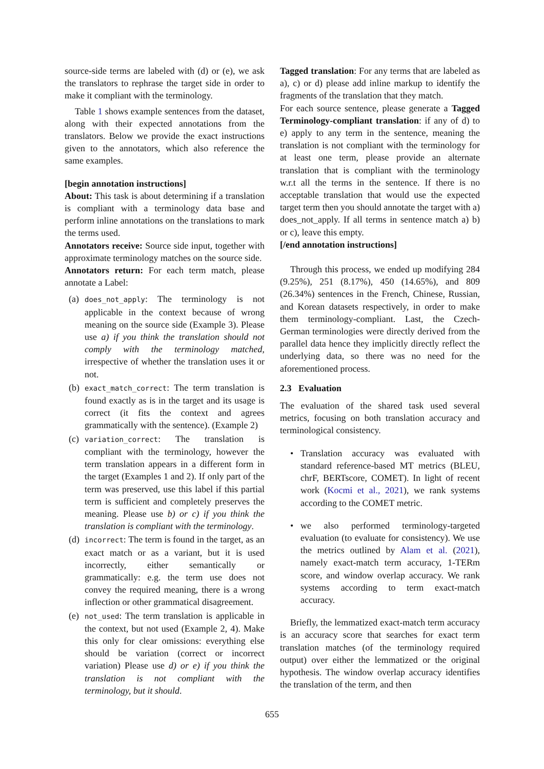source-side terms are labeled with (d) or (e), we ask the translators to rephrase the target side in order to make it compliant with the terminology.
Table 1 shows example sentences from the dataset, along with their expected annotations from the translators. Below we provide the exact instructions given to the annotators, which also reference the same examples.
[begin annotation instructions]
About: This task is about determining if a translation is compliant with a terminology data base and perform inline annotations on the translations to mark the terms used.
Annotators receive: Source side input, together with approximate terminology matches on the source side.
Annotators return: For each term match, please annotate a Label:
(a)
does_not_apply: The terminology is not applicable in the context because of wrong meaning on the source side (Example 3). Please use a) if you think the translation should not comply with the terminology matched, irrespective of whether the translation uses it or not.
(b)
exact_match_correct: The term translation is found exactly as is in the target and its usage is correct (it fits the context and agrees grammatically with the sentence). (Example 2)
(c)
variation_correct: The translation is compliant with the terminology, however the term translation appears in a different form in the target (Examples 1 and 2). If only part of the term was preserved, use this label if this partial term is sufficient and completely preserves the meaning. Please use b) or c) if you think the translation is compliant with the terminology.
(d)
incorrect: The term is found in the target, as an exact match or as a variant, but it is used incorrectly, either semantically or grammatically: e.g. the term use does not convey the required meaning, there is a wrong inflection or other grammatical disagreement.
(e)
not_used: The term translation is applicable in the context, but not used (Example 2, 4). Make this only for clear omissions: everything else should be variation (correct or incorrect variation) Please use d) or e) if you think the translation is not compliant with the terminology, but it should.
Tagged translation: For any terms that are labeled as a), c) or d) please add inline markup to identify the fragments of the translation that they match.
For each source sentence, please generate a Tagged Terminology-compliant translation: if any of d) to e) apply to any term in the sentence, meaning the translation is not compliant with the terminology for at least one term, please provide an alternate translation that is compliant with the terminology w.r.t all the terms in the sentence. If there is no acceptable translation that would use the expected target term then you should annotate the target with a) does_not_apply. If all terms in sentence match a) b) or c), leave this empty.
[/end annotation instructions]
Through this process, we ended up modifying 284 (9.25%), 251 (8.17%), 450 (14.65%), and 809 (26.34%) sentences in the French, Chinese, Russian, and Korean datasets respectively, in order to make them terminology-compliant. Last, the Czech-German terminologies were directly derived from the parallel data hence they implicitly directly reflect the underlying data, so there was no need for the aforementioned process.
2.3 Evaluation
The evaluation of the shared task used several metrics, focusing on both translation accuracy and terminological consistency.
• Translation accuracy was evaluated with standard reference-based MT metrics (BLEU, chrF, BERTscore, COMET). In light of recent work (Kocmi et al., 2021), we rank systems according to the COMET metric.
• we also performed terminology-targeted evaluation (to evaluate for consistency). We use the metrics outlined by Alam et al. (2021), namely exact-match term accuracy, 1-TERm score, and window overlap accuracy. We rank systems according to term exact-match accuracy.
Briefly, the lemmatized exact-match term accuracy is an accuracy score that searches for exact term translation matches (of the terminology required output) over either the lemmatized or the original hypothesis. The window overlap accuracy identifies the translation of the term, and then
655